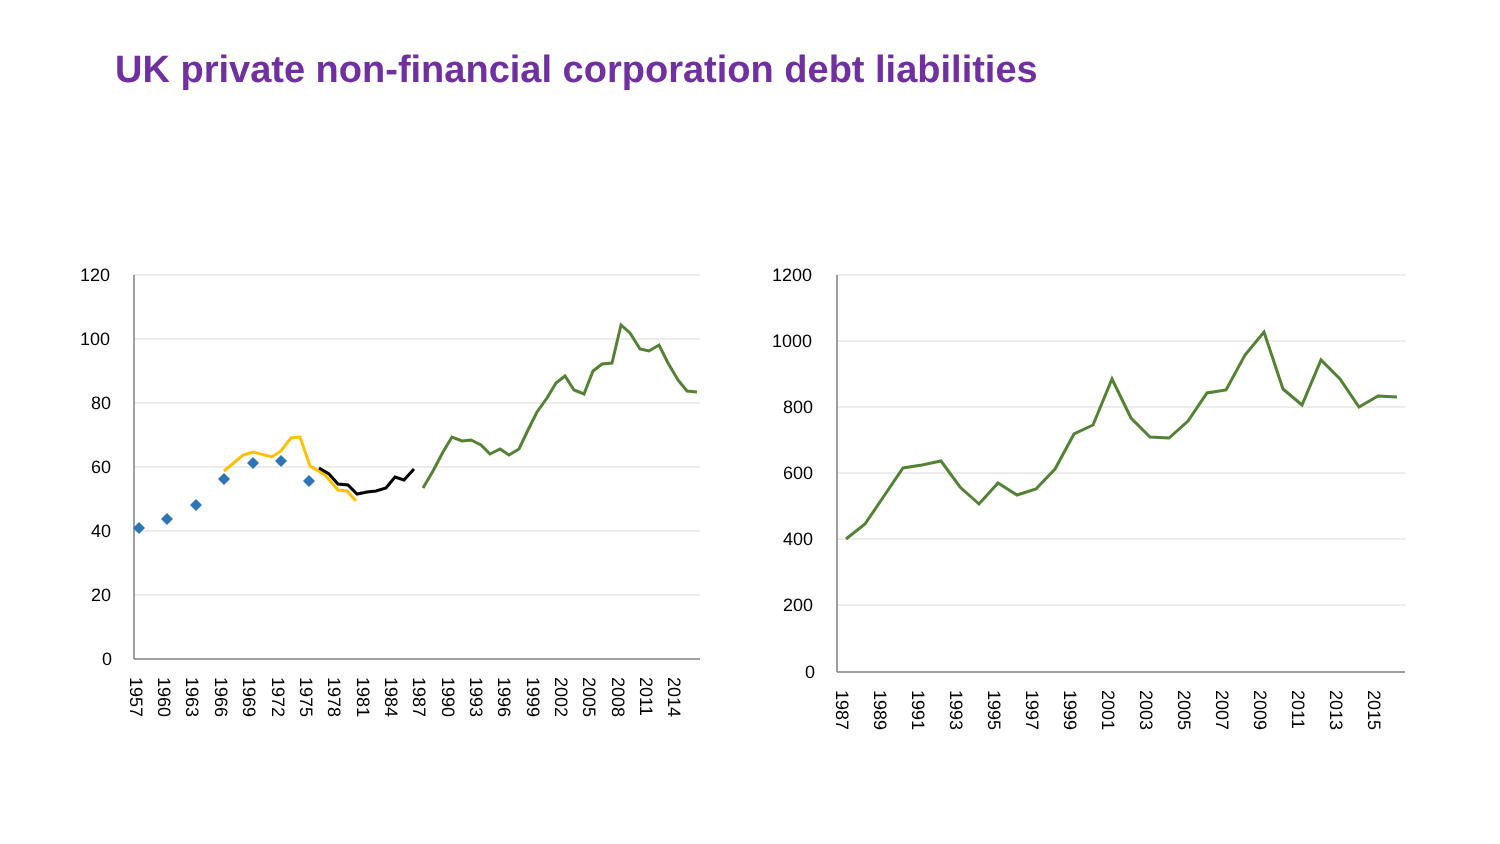UK private non-financial corporation debt liabilities
120
100
80
60
40
20
0
1200
1000
800
600
400
200
0
1957
1960
1963
1966
1969
1972
1975
1978
1981
1984
1987
1990
1993
1996
1999
2002
2005
2008
2011
2014
1987
1989
1991
1993
1995
1997
1999
2001
2003
2005
2007
2009
2011
2013
2015